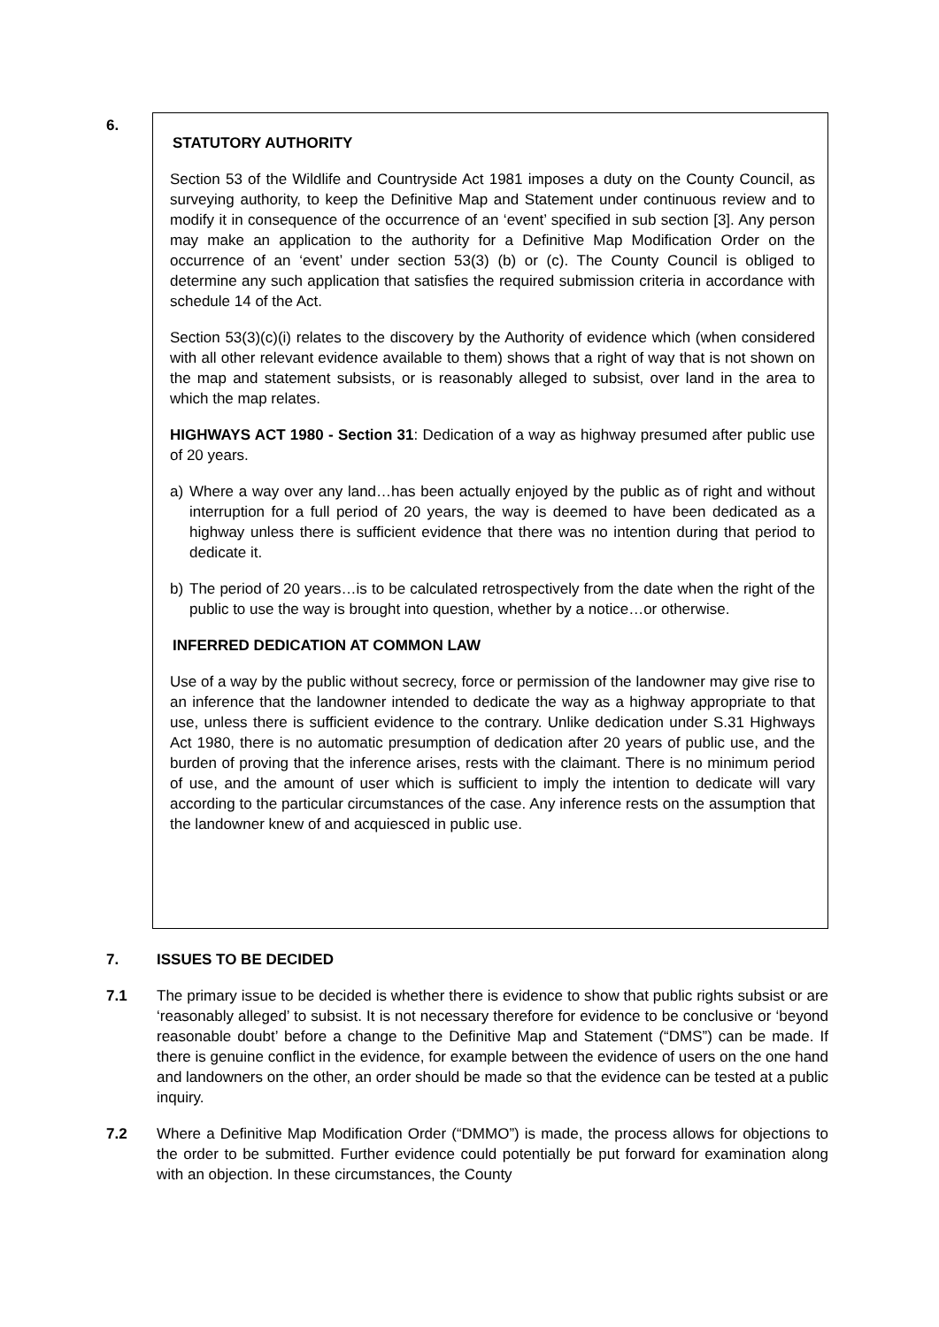6.
STATUTORY AUTHORITY
Section 53 of the Wildlife and Countryside Act 1981 imposes a duty on the County Council, as surveying authority, to keep the Definitive Map and Statement under continuous review and to modify it in consequence of the occurrence of an ‘event’ specified in sub section [3]. Any person may make an application to the authority for a Definitive Map Modification Order on the occurrence of an ‘event’ under section 53(3) (b) or (c). The County Council is obliged to determine any such application that satisfies the required submission criteria in accordance with schedule 14 of the Act.
Section 53(3)(c)(i) relates to the discovery by the Authority of evidence which (when considered with all other relevant evidence available to them) shows that a right of way that is not shown on the map and statement subsists, or is reasonably alleged to subsist, over land in the area to which the map relates.
HIGHWAYS ACT 1980 - Section 31: Dedication of a way as highway presumed after public use of 20 years.
a) Where a way over any land…has been actually enjoyed by the public as of right and without interruption for a full period of 20 years, the way is deemed to have been dedicated as a highway unless there is sufficient evidence that there was no intention during that period to dedicate it.
b) The period of 20 years…is to be calculated retrospectively from the date when the right of the public to use the way is brought into question, whether by a notice…or otherwise.
INFERRED DEDICATION AT COMMON LAW
Use of a way by the public without secrecy, force or permission of the landowner may give rise to an inference that the landowner intended to dedicate the way as a highway appropriate to that use, unless there is sufficient evidence to the contrary. Unlike dedication under S.31 Highways Act 1980, there is no automatic presumption of dedication after 20 years of public use, and the burden of proving that the inference arises, rests with the claimant. There is no minimum period of use, and the amount of user which is sufficient to imply the intention to dedicate will vary according to the particular circumstances of the case. Any inference rests on the assumption that the landowner knew of and acquiesced in public use.
7. ISSUES TO BE DECIDED
7.1 The primary issue to be decided is whether there is evidence to show that public rights subsist or are ‘reasonably alleged’ to subsist. It is not necessary therefore for evidence to be conclusive or ‘beyond reasonable doubt’ before a change to the Definitive Map and Statement (“DMS”) can be made. If there is genuine conflict in the evidence, for example between the evidence of users on the one hand and landowners on the other, an order should be made so that the evidence can be tested at a public inquiry.
7.2 Where a Definitive Map Modification Order (“DMMO”) is made, the process allows for objections to the order to be submitted. Further evidence could potentially be put forward for examination along with an objection. In these circumstances, the County